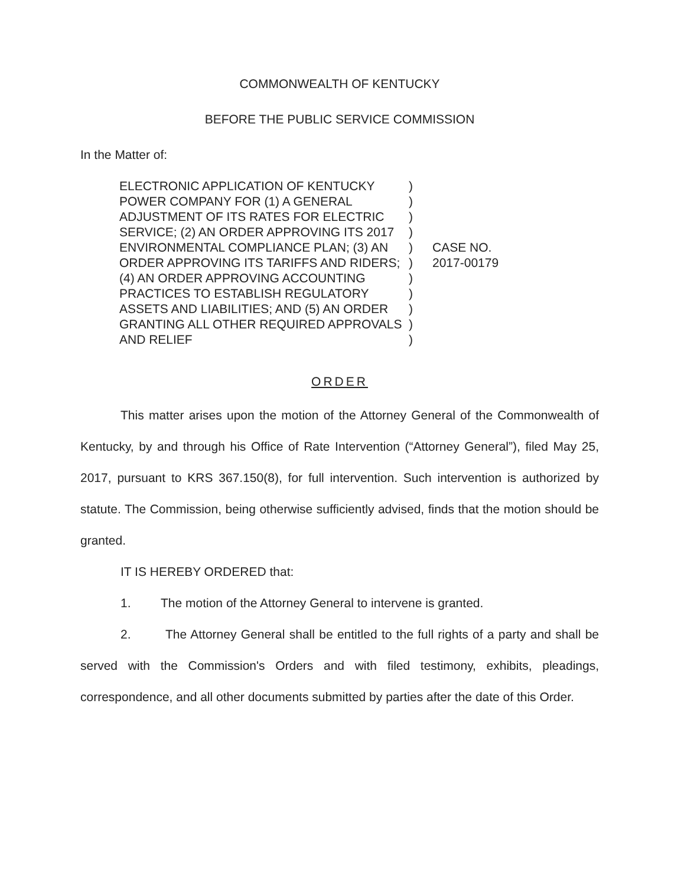COMMONWEALTH OF KENTUCKY
BEFORE THE PUBLIC SERVICE COMMISSION
In the Matter of:
ELECTRONIC APPLICATION OF KENTUCKY POWER COMPANY FOR (1) A GENERAL ADJUSTMENT OF ITS RATES FOR ELECTRIC SERVICE; (2) AN ORDER APPROVING ITS 2017 ENVIRONMENTAL COMPLIANCE PLAN; (3) AN ORDER APPROVING ITS TARIFFS AND RIDERS; (4) AN ORDER APPROVING ACCOUNTING PRACTICES TO ESTABLISH REGULATORY ASSETS AND LIABILITIES; AND (5) AN ORDER GRANTING ALL OTHER REQUIRED APPROVALS AND RELIEF
)
)
)
)
)
)
)
)
)
)
)
CASE NO.
2017-00179
ORDER
This matter arises upon the motion of the Attorney General of the Commonwealth of Kentucky, by and through his Office of Rate Intervention (“Attorney General”), filed May 25, 2017, pursuant to KRS 367.150(8), for full intervention. Such intervention is authorized by statute. The Commission, being otherwise sufficiently advised, finds that the motion should be granted.
IT IS HEREBY ORDERED that:
1. The motion of the Attorney General to intervene is granted.
2. The Attorney General shall be entitled to the full rights of a party and shall be served with the Commission's Orders and with filed testimony, exhibits, pleadings, correspondence, and all other documents submitted by parties after the date of this Order.